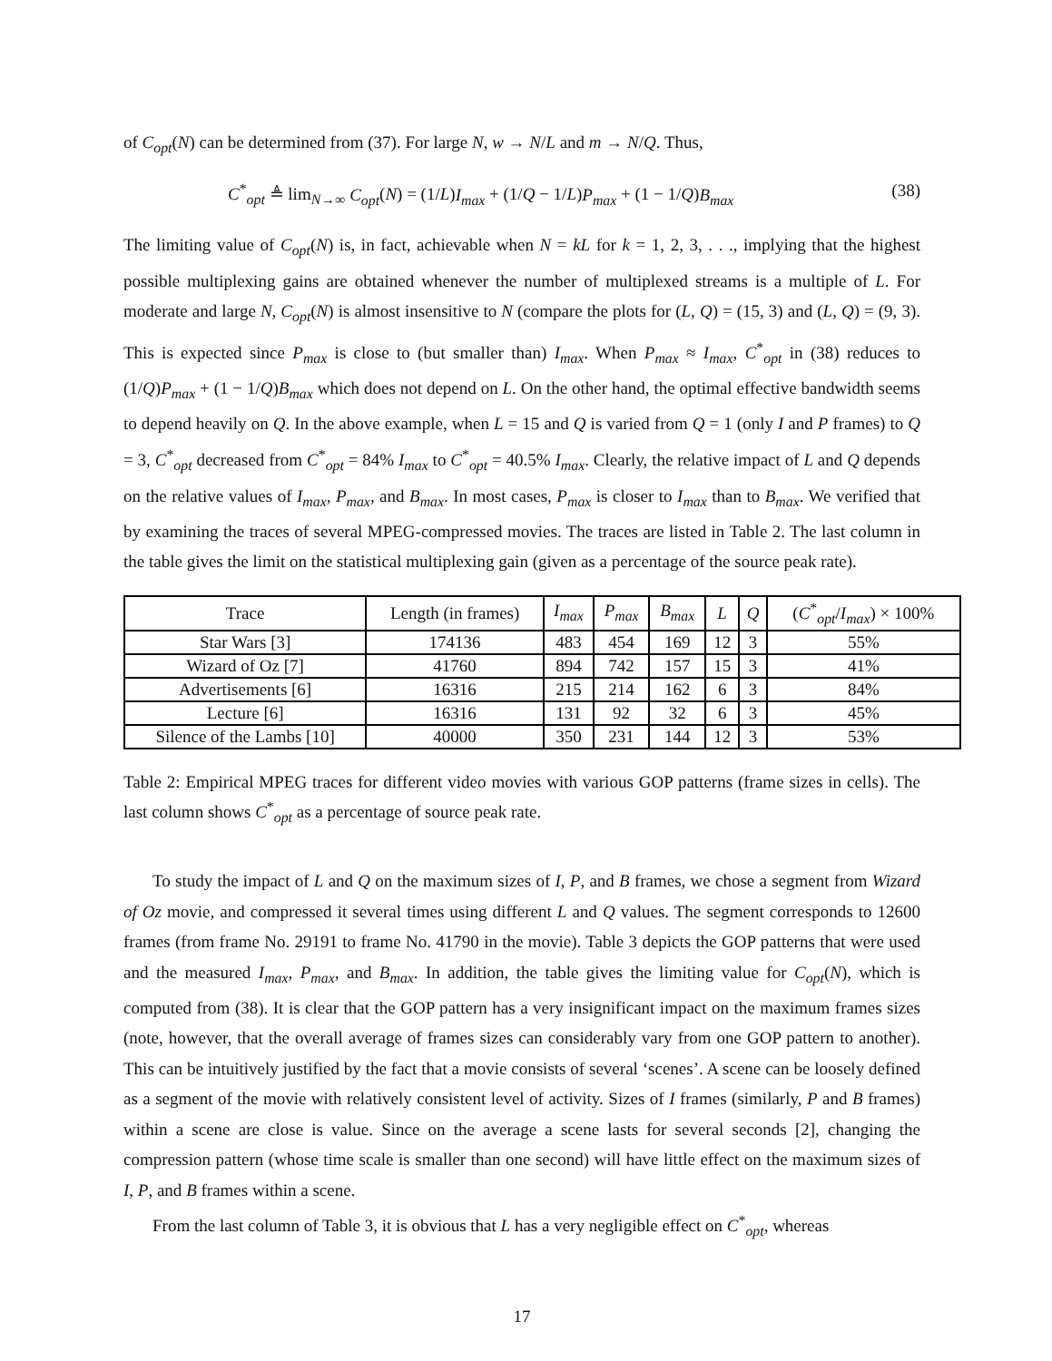of C<sub>opt</sub>(N) can be determined from (37). For large N, w → N/L and m → N/Q. Thus,
C<sup>*</sup><sub>opt</sub> ≜ lim<sub>N→∞</sub> C<sub>opt</sub>(N) = (1/L)I<sub>max</sub> + (1/Q − 1/L)P<sub>max</sub> + (1 − 1/Q)B<sub>max</sub> (38)
The limiting value of C<sub>opt</sub>(N) is, in fact, achievable when N = kL for k = 1, 2, 3, . . ., implying that the highest possible multiplexing gains are obtained whenever the number of multiplexed streams is a multiple of L. For moderate and large N, C<sub>opt</sub>(N) is almost insensitive to N (compare the plots for (L, Q) = (15, 3) and (L, Q) = (9, 3). This is expected since P<sub>max</sub> is close to (but smaller than) I<sub>max</sub>. When P<sub>max</sub> ≈ I<sub>max</sub>, C<sup>*</sup><sub>opt</sub> in (38) reduces to (1/Q)P<sub>max</sub> + (1 − 1/Q)B<sub>max</sub> which does not depend on L. On the other hand, the optimal effective bandwidth seems to depend heavily on Q. In the above example, when L = 15 and Q is varied from Q = 1 (only I and P frames) to Q = 3, C<sup>*</sup><sub>opt</sub> decreased from C<sup>*</sup><sub>opt</sub> = 84% I<sub>max</sub> to C<sup>*</sup><sub>opt</sub> = 40.5% I<sub>max</sub>. Clearly, the relative impact of L and Q depends on the relative values of I<sub>max</sub>, P<sub>max</sub>, and B<sub>max</sub>. In most cases, P<sub>max</sub> is closer to I<sub>max</sub> than to B<sub>max</sub>. We verified that by examining the traces of several MPEG-compressed movies. The traces are listed in Table 2. The last column in the table gives the limit on the statistical multiplexing gain (given as a percentage of the source peak rate).
| Trace | Length (in frames) | I<sub>max</sub> | P<sub>max</sub> | B<sub>max</sub> | L | Q | ( C<sup>*</sup><sub>opt</sub>/ I<sub>max</sub> ) × 100% |
| --- | --- | --- | --- | --- | --- | --- | --- |
| Star Wars [3] | 174136 | 483 | 454 | 169 | 12 | 3 | 55% |
| Wizard of Oz [7] | 41760 | 894 | 742 | 157 | 15 | 3 | 41% |
| Advertisements [6] | 16316 | 215 | 214 | 162 | 6 | 3 | 84% |
| Lecture [6] | 16316 | 131 | 92 | 32 | 6 | 3 | 45% |
| Silence of the Lambs [10] | 40000 | 350 | 231 | 144 | 12 | 3 | 53% |
Table 2: Empirical MPEG traces for different video movies with various GOP patterns (frame sizes in cells). The last column shows C<sup>*</sup><sub>opt</sub> as a percentage of source peak rate.
To study the impact of L and Q on the maximum sizes of I, P, and B frames, we chose a segment from Wizard of Oz movie, and compressed it several times using different L and Q values. The segment corresponds to 12600 frames (from frame No. 29191 to frame No. 41790 in the movie). Table 3 depicts the GOP patterns that were used and the measured I<sub>max</sub>, P<sub>max</sub>, and B<sub>max</sub>. In addition, the table gives the limiting value for C<sub>opt</sub>(N), which is computed from (38). It is clear that the GOP pattern has a very insignificant impact on the maximum frames sizes (note, however, that the overall average of frames sizes can considerably vary from one GOP pattern to another). This can be intuitively justified by the fact that a movie consists of several ‘scenes’. A scene can be loosely defined as a segment of the movie with relatively consistent level of activity. Sizes of I frames (similarly, P and B frames) within a scene are close is value. Since on the average a scene lasts for several seconds [2], changing the compression pattern (whose time scale is smaller than one second) will have little effect on the maximum sizes of I, P, and B frames within a scene.
From the last column of Table 3, it is obvious that L has a very negligible effect on C<sup>*</sup><sub>opt</sub>, whereas
17